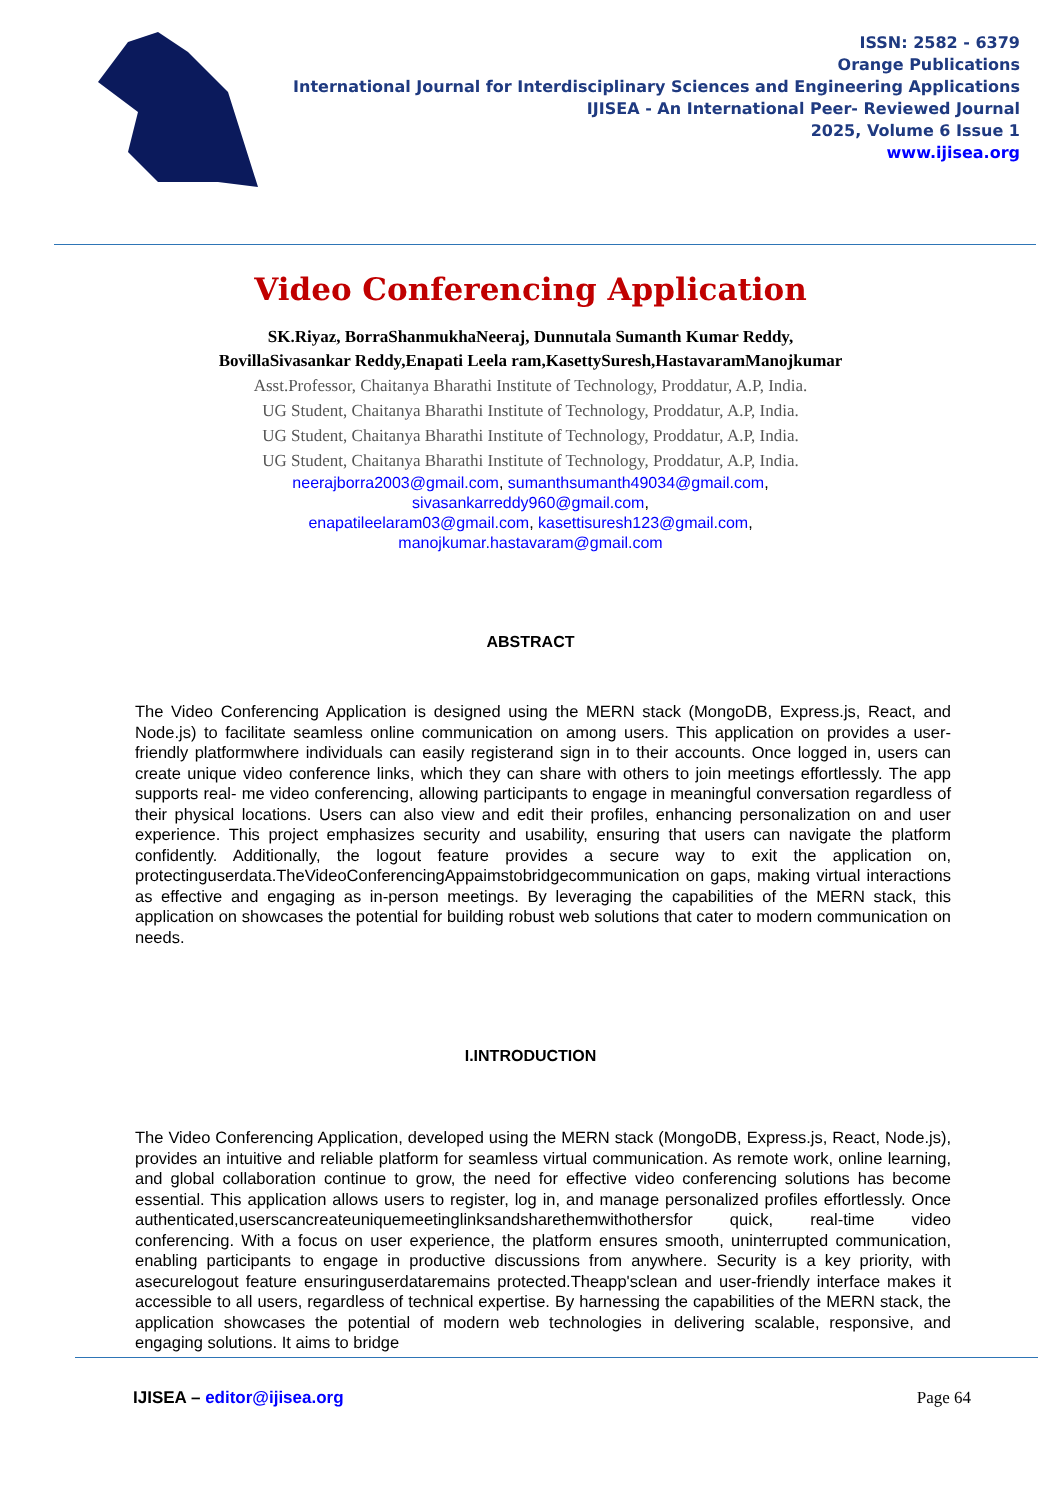ISSN: 2582 - 6379
Orange Publications
International Journal for Interdisciplinary Sciences and Engineering Applications
IJISEA - An International Peer- Reviewed Journal
2025, Volume 6 Issue 1
www.ijisea.org
Video Conferencing Application
SK.Riyaz, BorraShanmukhaNeeraj, Dunnutala Sumanth Kumar Reddy,
BovillaSivasankar Reddy,Enapati Leela ram,KasettySuresh,HastavaramManojkumar
Asst.Professor, Chaitanya Bharathi Institute of Technology, Proddatur, A.P, India.
UG Student, Chaitanya Bharathi Institute of Technology, Proddatur, A.P, India.
UG Student, Chaitanya Bharathi Institute of Technology, Proddatur, A.P, India.
UG Student, Chaitanya Bharathi Institute of Technology, Proddatur, A.P, India.
neerajborra2003@gmail.com, sumanthsumanth49034@gmail.com,
sivasankarreddy960@gmail.com,
enapatileelaram03@gmail.com, kasettisuresh123@gmail.com,
manojkumar.hastavaram@gmail.com
ABSTRACT
The Video Conferencing Application is designed using the MERN stack (MongoDB, Express.js, React, and Node.js) to facilitate seamless online communication on among users. This application on provides a user-friendly platformwhere individuals can easily registerand sign in to their accounts. Once logged in, users can create unique video conference links, which they can share with others to join meetings effortlessly. The app supports real- me video conferencing, allowing participants to engage in meaningful conversation regardless of their physical locations. Users can also view and edit their profiles, enhancing personalization on and user experience. This project emphasizes security and usability, ensuring that users can navigate the platform confidently. Additionally, the logout feature provides a secure way to exit the application on, protectinguserdata.TheVideoConferencingAppaimstobridgecommunication on gaps, making virtual interactions as effective and engaging as in-person meetings. By leveraging the capabilities of the MERN stack, this application on showcases the potential for building robust web solutions that cater to modern communication on needs.
I.INTRODUCTION
The Video Conferencing Application, developed using the MERN stack (MongoDB, Express.js, React, Node.js), provides an intuitive and reliable platform for seamless virtual communication. As remote work, online learning, and global collaboration continue to grow, the need for effective video conferencing solutions has become essential. This application allows users to register, log in, and manage personalized profiles effortlessly. Once authenticated,userscancreateuniquemeetinglinksandsharethemwithothersfor quick, real-time video conferencing. With a focus on user experience, the platform ensures smooth, uninterrupted communication, enabling participants to engage in productive discussions from anywhere. Security is a key priority, with asecurelogout feature ensuringuserdataremains protected.Theapp'sclean and user-friendly interface makes it accessible to all users, regardless of technical expertise. By harnessing the capabilities of the MERN stack, the application showcases the potential of modern web technologies in delivering scalable, responsive, and engaging solutions. It aims to bridge
IJISEA – editor@ijisea.org Page 64